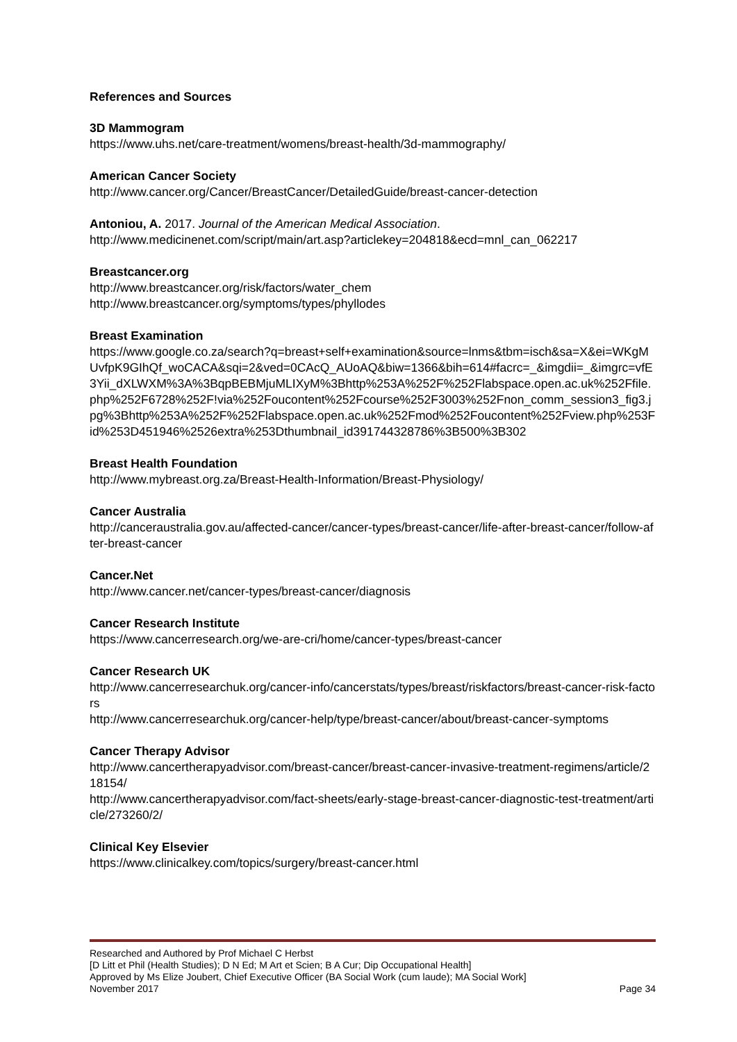References and Sources
3D Mammogram
https://www.uhs.net/care-treatment/womens/breast-health/3d-mammography/
American Cancer Society
http://www.cancer.org/Cancer/BreastCancer/DetailedGuide/breast-cancer-detection
Antoniou, A. 2017. Journal of the American Medical Association.
http://www.medicinenet.com/script/main/art.asp?articlekey=204818&ecd=mnl_can_062217
Breastcancer.org
http://www.breastcancer.org/risk/factors/water_chem
http://www.breastcancer.org/symptoms/types/phyllodes
Breast Examination
https://www.google.co.za/search?q=breast+self+examination&source=lnms&tbm=isch&sa=X&ei=WKgMUvfpK9GIhQf_woCACA&sqi=2&ved=0CAcQ_AUoAQ&biw=1366&bih=614#facrc=_&imgdii=_&imgrc=vfE3Yii_dXLWXM%3A%3BqpBEBMjuMLIXyM%3Bhttp%253A%252F%252Flabspace.open.ac.uk%252Ffile.php%252F6728%252F!via%252Foucontent%252Fcourse%252F3003%252Fnon_comm_session3_fig3.jpg%3Bhttp%253A%252F%252Flabspace.open.ac.uk%252Fmod%252Foucontent%252Fview.php%253Fid%253D451946%2526extra%253Dthumbnail_id391744328786%3B500%3B302
Breast Health Foundation
http://www.mybreast.org.za/Breast-Health-Information/Breast-Physiology/
Cancer Australia
http://canceraustralia.gov.au/affected-cancer/cancer-types/breast-cancer/life-after-breast-cancer/follow-after-breast-cancer
Cancer.Net
http://www.cancer.net/cancer-types/breast-cancer/diagnosis
Cancer Research Institute
https://www.cancerresearch.org/we-are-cri/home/cancer-types/breast-cancer
Cancer Research UK
http://www.cancerresearchuk.org/cancer-info/cancerstats/types/breast/riskfactors/breast-cancer-risk-factors
http://www.cancerresearchuk.org/cancer-help/type/breast-cancer/about/breast-cancer-symptoms
Cancer Therapy Advisor
http://www.cancertherapyadvisor.com/breast-cancer/breast-cancer-invasive-treatment-regimens/article/218154/
http://www.cancertherapyadvisor.com/fact-sheets/early-stage-breast-cancer-diagnostic-test-treatment/article/273260/2/
Clinical Key Elsevier
https://www.clinicalkey.com/topics/surgery/breast-cancer.html
Researched and Authored by Prof Michael C Herbst
[D Litt et Phil (Health Studies); D N Ed; M Art et Scien; B A Cur; Dip Occupational Health]
Approved by Ms Elize Joubert, Chief Executive Officer (BA Social Work (cum laude); MA Social Work]
November 2017 Page 34